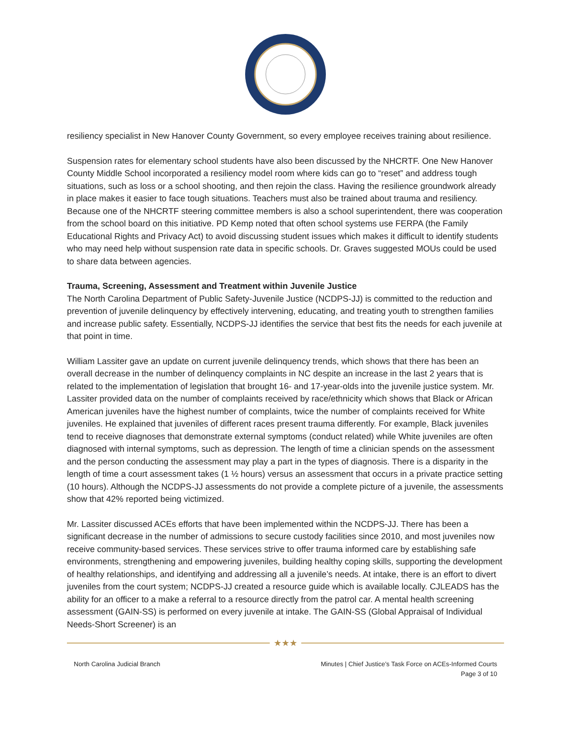resiliency specialist in New Hanover County Government, so every employee receives training about resilience.
Suspension rates for elementary school students have also been discussed by the NHCRTF. One New Hanover County Middle School incorporated a resiliency model room where kids can go to “reset” and address tough situations, such as loss or a school shooting, and then rejoin the class. Having the resilience groundwork already in place makes it easier to face tough situations. Teachers must also be trained about trauma and resiliency. Because one of the NHCRTF steering committee members is also a school superintendent, there was cooperation from the school board on this initiative. PD Kemp noted that often school systems use FERPA (the Family Educational Rights and Privacy Act) to avoid discussing student issues which makes it difficult to identify students who may need help without suspension rate data in specific schools. Dr. Graves suggested MOUs could be used to share data between agencies.
Trauma, Screening, Assessment and Treatment within Juvenile Justice
The North Carolina Department of Public Safety-Juvenile Justice (NCDPS-JJ) is committed to the reduction and prevention of juvenile delinquency by effectively intervening, educating, and treating youth to strengthen families and increase public safety. Essentially, NCDPS-JJ identifies the service that best fits the needs for each juvenile at that point in time.
William Lassiter gave an update on current juvenile delinquency trends, which shows that there has been an overall decrease in the number of delinquency complaints in NC despite an increase in the last 2 years that is related to the implementation of legislation that brought 16- and 17-year-olds into the juvenile justice system. Mr. Lassiter provided data on the number of complaints received by race/ethnicity which shows that Black or African American juveniles have the highest number of complaints, twice the number of complaints received for White juveniles. He explained that juveniles of different races present trauma differently. For example, Black juveniles tend to receive diagnoses that demonstrate external symptoms (conduct related) while White juveniles are often diagnosed with internal symptoms, such as depression. The length of time a clinician spends on the assessment and the person conducting the assessment may play a part in the types of diagnosis. There is a disparity in the length of time a court assessment takes (1 ½ hours) versus an assessment that occurs in a private practice setting (10 hours). Although the NCDPS-JJ assessments do not provide a complete picture of a juvenile, the assessments show that 42% reported being victimized.
Mr. Lassiter discussed ACEs efforts that have been implemented within the NCDPS-JJ. There has been a significant decrease in the number of admissions to secure custody facilities since 2010, and most juveniles now receive community-based services. These services strive to offer trauma informed care by establishing safe environments, strengthening and empowering juveniles, building healthy coping skills, supporting the development of healthy relationships, and identifying and addressing all a juvenile’s needs. At intake, there is an effort to divert juveniles from the court system; NCDPS-JJ created a resource guide which is available locally. CJLEADS has the ability for an officer to a make a referral to a resource directly from the patrol car. A mental health screening assessment (GAIN-SS) is performed on every juvenile at intake. The GAIN-SS (Global Appraisal of Individual Needs-Short Screener) is an
★★★
North Carolina Judicial Branch Minutes | Chief Justice’s Task Force on ACEs-Informed Courts
Page 3 of 10